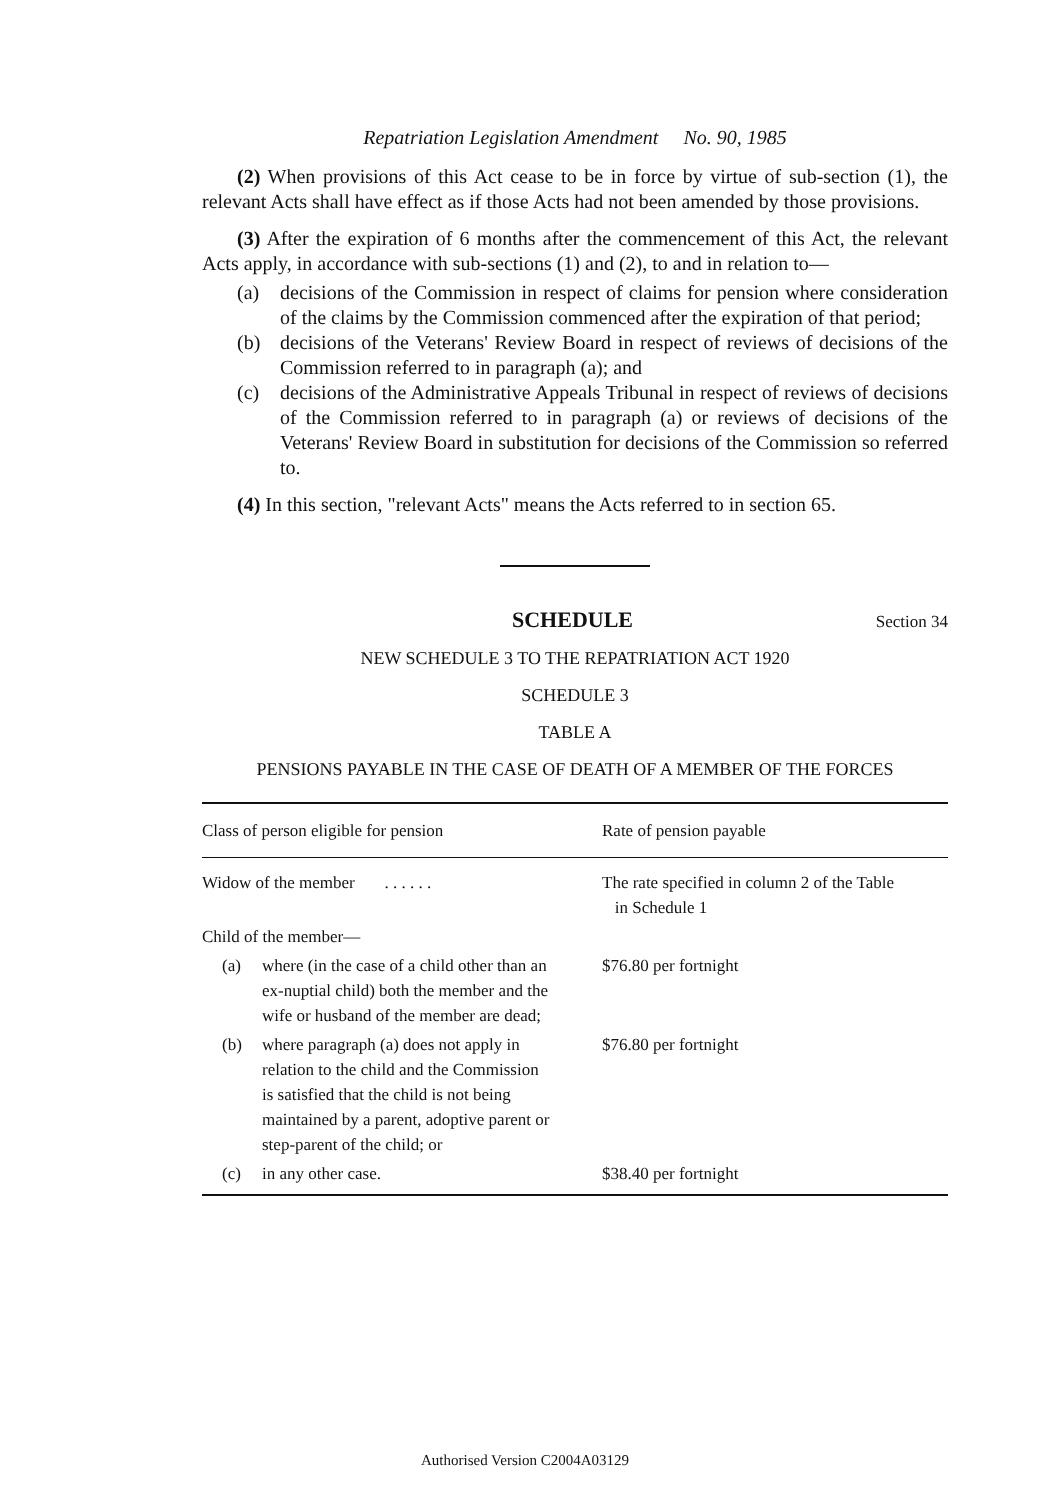Repatriation Legislation Amendment No. 90, 1985
(2) When provisions of this Act cease to be in force by virtue of sub-section (1), the relevant Acts shall have effect as if those Acts had not been amended by those provisions.
(3) After the expiration of 6 months after the commencement of this Act, the relevant Acts apply, in accordance with sub-sections (1) and (2), to and in relation to—
(a) decisions of the Commission in respect of claims for pension where consideration of the claims by the Commission commenced after the expiration of that period;
(b) decisions of the Veterans' Review Board in respect of reviews of decisions of the Commission referred to in paragraph (a); and
(c) decisions of the Administrative Appeals Tribunal in respect of reviews of decisions of the Commission referred to in paragraph (a) or reviews of decisions of the Veterans' Review Board in substitution for decisions of the Commission so referred to.
(4) In this section, "relevant Acts" means the Acts referred to in section 65.
SCHEDULE Section 34
NEW SCHEDULE 3 TO THE REPATRIATION ACT 1920
SCHEDULE 3
TABLE A
PENSIONS PAYABLE IN THE CASE OF DEATH OF A MEMBER OF THE FORCES
| Class of person eligible for pension | Rate of pension payable |
| --- | --- |
| Widow of the member . . . . . . | The rate specified in column 2 of the Table in Schedule 1 |
| Child of the member— | |
| (a) where (in the case of a child other than an ex-nuptial child) both the member and the wife or husband of the member are dead; | $76.80 per fortnight |
| (b) where paragraph (a) does not apply in relation to the child and the Commission is satisfied that the child is not being maintained by a parent, adoptive parent or step-parent of the child; or | $76.80 per fortnight |
| (c) in any other case. | $38.40 per fortnight |
Authorised Version C2004A03129